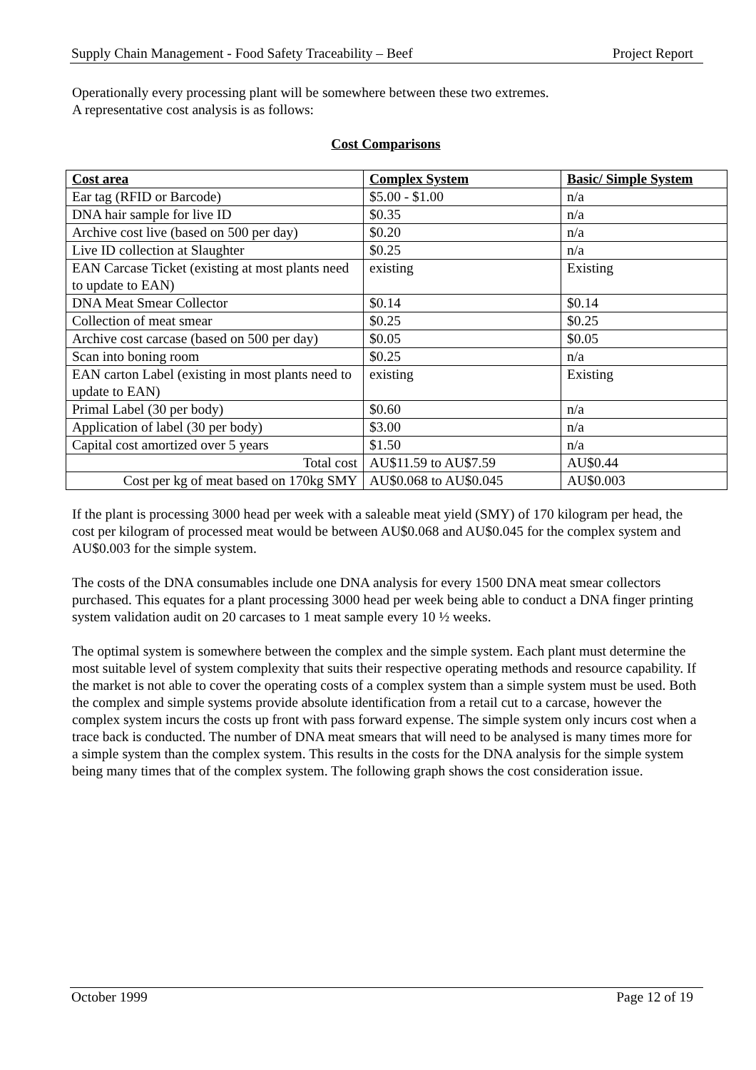Supply Chain Management - Food Safety Traceability – Beef Project Report
Operationally every processing plant will be somewhere between these two extremes.
A representative cost analysis is as follows:
Cost Comparisons
| Cost area | Complex System | Basic/ Simple System |
| --- | --- | --- |
| Ear tag (RFID or Barcode) | $5.00 - $1.00 | n/a |
| DNA hair sample for live ID | $0.35 | n/a |
| Archive cost live (based on 500 per day) | $0.20 | n/a |
| Live ID collection at Slaughter | $0.25 | n/a |
| EAN Carcase Ticket (existing at most plants need to update to EAN) | existing | Existing |
| DNA Meat Smear Collector | $0.14 | $0.14 |
| Collection of meat smear | $0.25 | $0.25 |
| Archive cost carcase (based on 500 per day) | $0.05 | $0.05 |
| Scan into boning room | $0.25 | n/a |
| EAN carton Label (existing in most plants need to update to EAN) | existing | Existing |
| Primal Label (30 per body) | $0.60 | n/a |
| Application of label (30 per body) | $3.00 | n/a |
| Capital cost amortized over 5 years | $1.50 | n/a |
| Total cost | AU$11.59 to AU$7.59 | AU$0.44 |
| Cost per kg of meat based on 170kg SMY | AU$0.068 to AU$0.045 | AU$0.003 |
If the plant is processing 3000 head per week with a saleable meat yield (SMY) of 170 kilogram per head, the cost per kilogram of processed meat would be between AU$0.068 and AU$0.045 for the complex system and AU$0.003 for the simple system.
The costs of the DNA consumables include one DNA analysis for every 1500 DNA meat smear collectors purchased. This equates for a plant processing 3000 head per week being able to conduct a DNA finger printing system validation audit on 20 carcases to 1 meat sample every 10 ½ weeks.
The optimal system is somewhere between the complex and the simple system. Each plant must determine the most suitable level of system complexity that suits their respective operating methods and resource capability. If the market is not able to cover the operating costs of a complex system than a simple system must be used. Both the complex and simple systems provide absolute identification from a retail cut to a carcase, however the complex system incurs the costs up front with pass forward expense. The simple system only incurs cost when a trace back is conducted. The number of DNA meat smears that will need to be analysed is many times more for a simple system than the complex system. This results in the costs for the DNA analysis for the simple system being many times that of the complex system. The following graph shows the cost consideration issue.
October 1999 Page 12 of 19